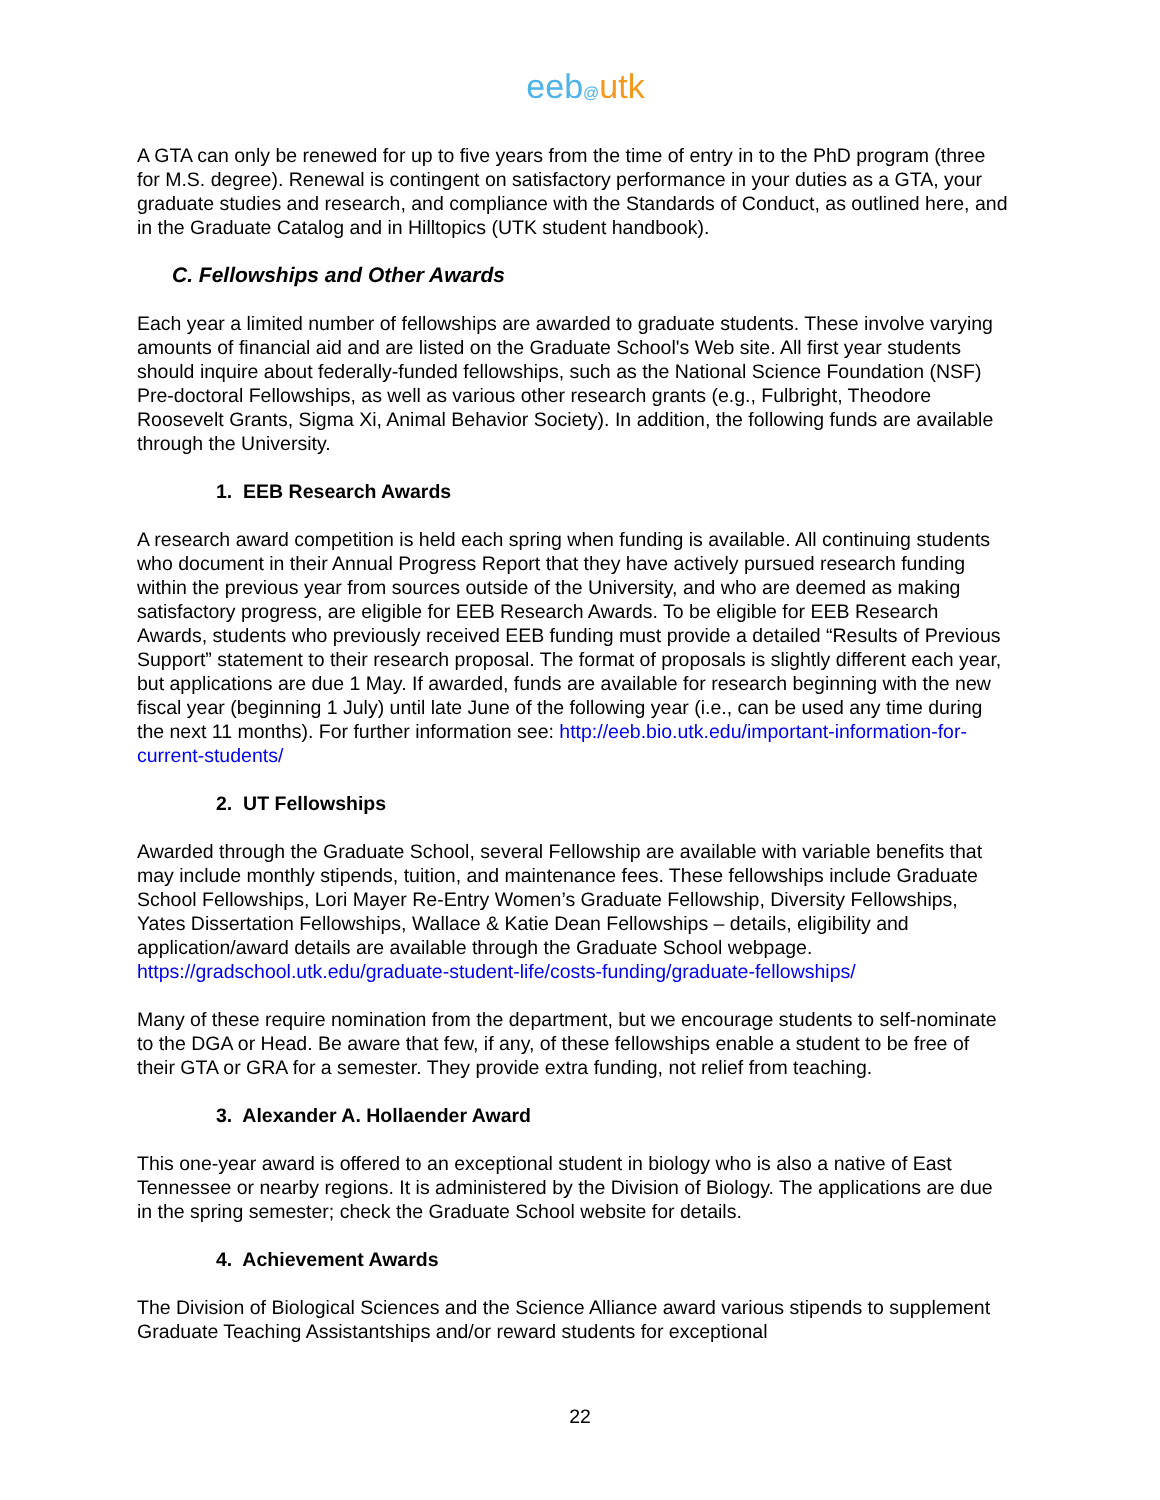eeb@utk
A GTA can only be renewed for up to five years from the time of entry in to the PhD program (three for M.S. degree). Renewal is contingent on satisfactory performance in your duties as a GTA, your graduate studies and research, and compliance with the Standards of Conduct, as outlined here, and in the Graduate Catalog and in Hilltopics (UTK student handbook).
C. Fellowships and Other Awards
Each year a limited number of fellowships are awarded to graduate students. These involve varying amounts of financial aid and are listed on the Graduate School's Web site. All first year students should inquire about federally-funded fellowships, such as the National Science Foundation (NSF) Pre-doctoral Fellowships, as well as various other research grants (e.g., Fulbright, Theodore Roosevelt Grants, Sigma Xi, Animal Behavior Society). In addition, the following funds are available through the University.
1. EEB Research Awards
A research award competition is held each spring when funding is available. All continuing students who document in their Annual Progress Report that they have actively pursued research funding within the previous year from sources outside of the University, and who are deemed as making satisfactory progress, are eligible for EEB Research Awards. To be eligible for EEB Research Awards, students who previously received EEB funding must provide a detailed “Results of Previous Support” statement to their research proposal. The format of proposals is slightly different each year, but applications are due 1 May. If awarded, funds are available for research beginning with the new fiscal year (beginning 1 July) until late June of the following year (i.e., can be used any time during the next 11 months). For further information see: http://eeb.bio.utk.edu/important-information-for-current-students/
2. UT Fellowships
Awarded through the Graduate School, several Fellowship are available with variable benefits that may include monthly stipends, tuition, and maintenance fees. These fellowships include Graduate School Fellowships, Lori Mayer Re-Entry Women’s Graduate Fellowship, Diversity Fellowships, Yates Dissertation Fellowships, Wallace & Katie Dean Fellowships – details, eligibility and application/award details are available through the Graduate School webpage. https://gradschool.utk.edu/graduate-student-life/costs-funding/graduate-fellowships/
Many of these require nomination from the department, but we encourage students to self-nominate to the DGA or Head. Be aware that few, if any, of these fellowships enable a student to be free of their GTA or GRA for a semester. They provide extra funding, not relief from teaching.
3. Alexander A. Hollaender Award
This one-year award is offered to an exceptional student in biology who is also a native of East Tennessee or nearby regions. It is administered by the Division of Biology. The applications are due in the spring semester; check the Graduate School website for details.
4. Achievement Awards
The Division of Biological Sciences and the Science Alliance award various stipends to supplement Graduate Teaching Assistantships and/or reward students for exceptional
22